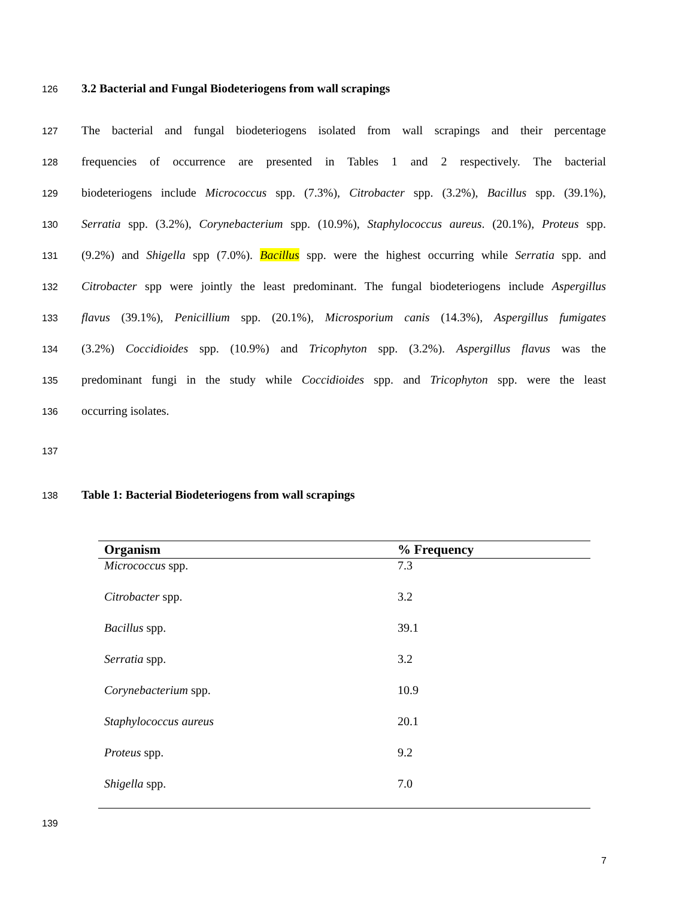126 3.2 Bacterial and Fungal Biodeteriogens from wall scrapings
127 The bacterial and fungal biodeteriogens isolated from wall scrapings and their percentage
128 frequencies of occurrence are presented in Tables 1 and 2 respectively. The bacterial
129 biodeteriogens include Micrococcus spp. (7.3%), Citrobacter spp. (3.2%), Bacillus spp. (39.1%),
130 Serratia spp. (3.2%), Corynebacterium spp. (10.9%), Staphylococcus aureus. (20.1%), Proteus spp.
131 (9.2%) and Shigella spp (7.0%). Bacillus spp. were the highest occurring while Serratia spp. and
132 Citrobacter spp were jointly the least predominant. The fungal biodeteriogens include Aspergillus
133 flavus (39.1%), Penicillium spp. (20.1%), Microsporium canis (14.3%), Aspergillus fumigates
134 (3.2%) Coccidioides spp. (10.9%) and Tricophyton spp. (3.2%). Aspergillus flavus was the
135 predominant fungi in the study while Coccidioides spp. and Tricophyton spp. were the least
136 occurring isolates.
137
138 Table 1: Bacterial Biodeteriogens from wall scrapings
| Organism | % Frequency |
| --- | --- |
| Micrococcus spp. | 7.3 |
| Citrobacter spp. | 3.2 |
| Bacillus spp. | 39.1 |
| Serratia spp. | 3.2 |
| Corynebacterium spp. | 10.9 |
| Staphylococcus aureus | 20.1 |
| Proteus spp. | 9.2 |
| Shigella spp. | 7.0 |
139
7